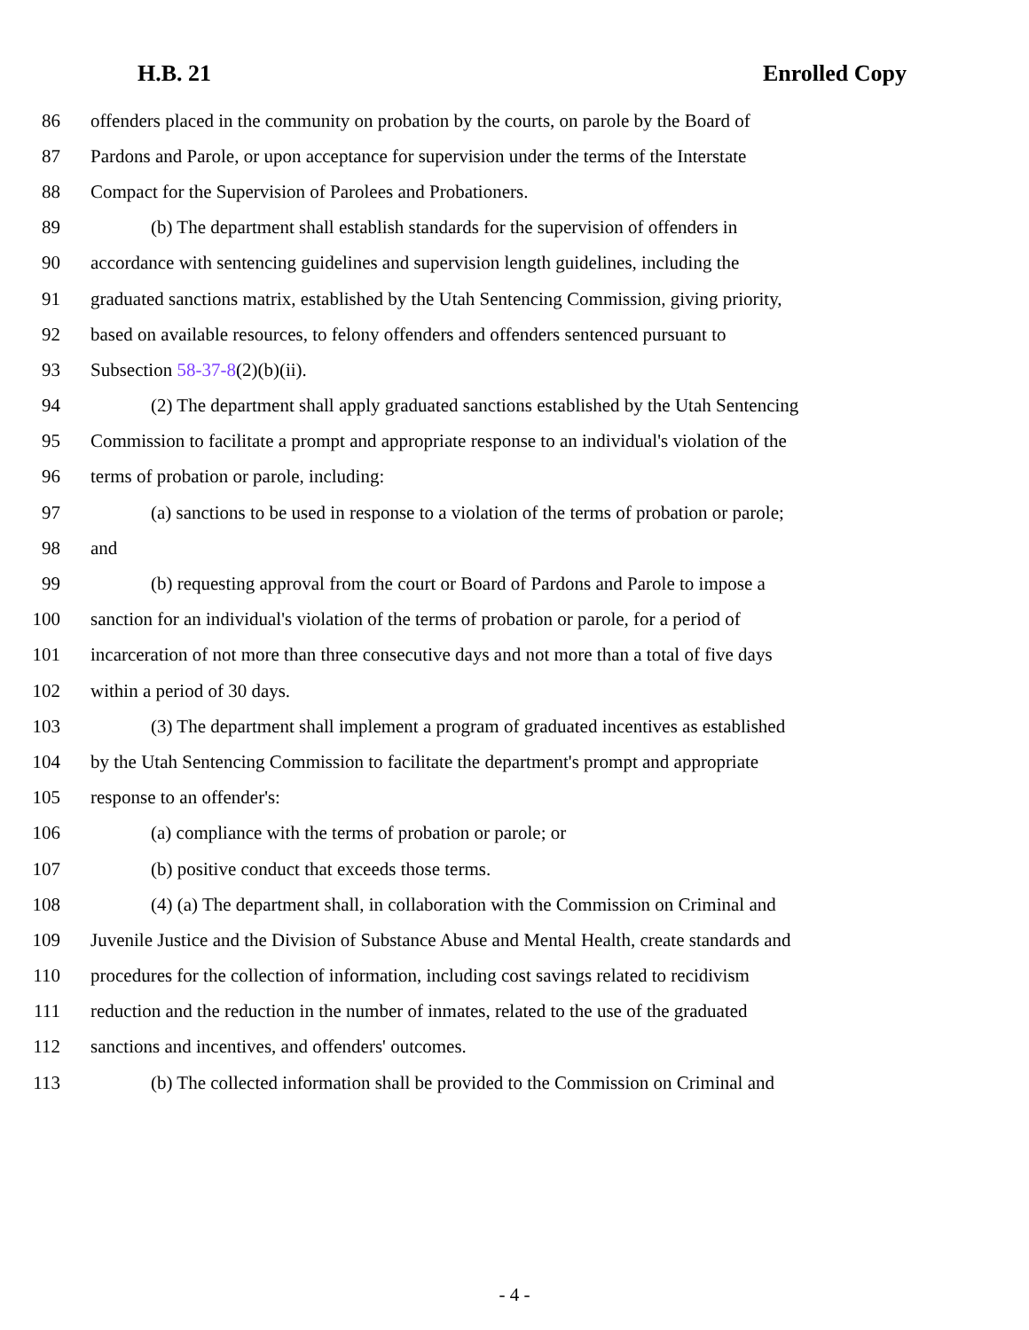H.B. 21 Enrolled Copy
86 offenders placed in the community on probation by the courts, on parole by the Board of
87 Pardons and Parole, or upon acceptance for supervision under the terms of the Interstate
88 Compact for the Supervision of Parolees and Probationers.
89 (b) The department shall establish standards for the supervision of offenders in
90 accordance with sentencing guidelines and supervision length guidelines, including the
91 graduated sanctions matrix, established by the Utah Sentencing Commission, giving priority,
92 based on available resources, to felony offenders and offenders sentenced pursuant to
93 Subsection 58-37-8(2)(b)(ii).
94 (2) The department shall apply graduated sanctions established by the Utah Sentencing
95 Commission to facilitate a prompt and appropriate response to an individual's violation of the
96 terms of probation or parole, including:
97 (a) sanctions to be used in response to a violation of the terms of probation or parole;
98 and
99 (b) requesting approval from the court or Board of Pardons and Parole to impose a
100 sanction for an individual's violation of the terms of probation or parole, for a period of
101 incarceration of not more than three consecutive days and not more than a total of five days
102 within a period of 30 days.
103 (3) The department shall implement a program of graduated incentives as established
104 by the Utah Sentencing Commission to facilitate the department's prompt and appropriate
105 response to an offender's:
106 (a) compliance with the terms of probation or parole; or
107 (b) positive conduct that exceeds those terms.
108 (4) (a) The department shall, in collaboration with the Commission on Criminal and
109 Juvenile Justice and the Division of Substance Abuse and Mental Health, create standards and
110 procedures for the collection of information, including cost savings related to recidivism
111 reduction and the reduction in the number of inmates, related to the use of the graduated
112 sanctions and incentives, and offenders' outcomes.
113 (b) The collected information shall be provided to the Commission on Criminal and
- 4 -